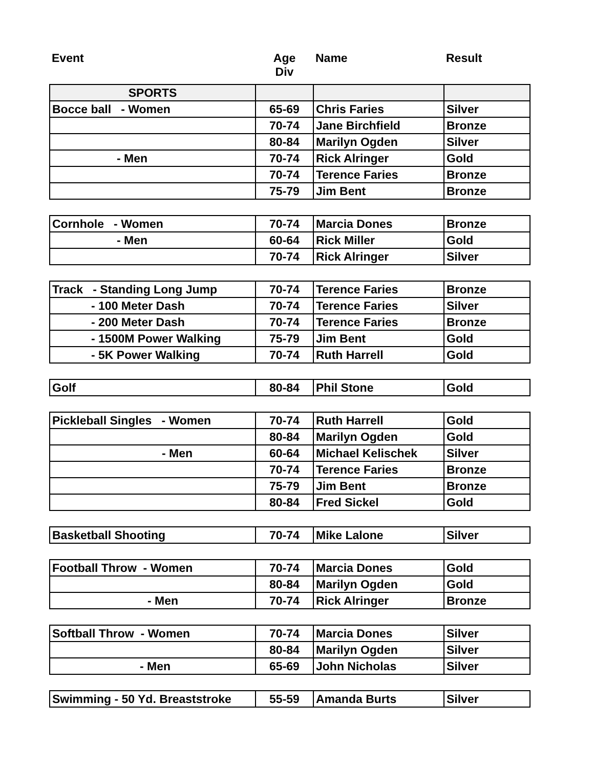| Event | Age Div | Name | Result |
| SPORTS | | | |
| Bocce ball - Women | 65-69 | Chris Faries | Silver |
| | 70-74 | Jane Birchfield | Bronze |
| | 80-84 | Marilyn Ogden | Silver |
| - Men | 70-74 | Rick Alringer | Gold |
| | 70-74 | Terence Faries | Bronze |
| | 75-79 | Jim Bent | Bronze |
| Cornhole - Women | 70-74 | Marcia Dones | Bronze |
| - Men | 60-64 | Rick Miller | Gold |
| | 70-74 | Rick Alringer | Silver |
| Track - Standing Long Jump | 70-74 | Terence Faries | Bronze |
| - 100 Meter Dash | 70-74 | Terence Faries | Silver |
| - 200 Meter Dash | 70-74 | Terence Faries | Bronze |
| - 1500M Power Walking | 75-79 | Jim Bent | Gold |
| - 5K Power Walking | 70-74 | Ruth Harrell | Gold |
| Golf | 80-84 | Phil Stone | Gold |
| Pickleball Singles - Women | 70-74 | Ruth Harrell | Gold |
| | 80-84 | Marilyn Ogden | Gold |
| - Men | 60-64 | Michael Kelischek | Silver |
| | 70-74 | Terence Faries | Bronze |
| | 75-79 | Jim Bent | Bronze |
| | 80-84 | Fred Sickel | Gold |
| Basketball Shooting | 70-74 | Mike Lalone | Silver |
| Football Throw - Women | 70-74 | Marcia Dones | Gold |
| | 80-84 | Marilyn Ogden | Gold |
| - Men | 70-74 | Rick Alringer | Bronze |
| Softball Throw - Women | 70-74 | Marcia Dones | Silver |
| | 80-84 | Marilyn Ogden | Silver |
| - Men | 65-69 | John Nicholas | Silver |
| Swimming - 50 Yd. Breaststroke | 55-59 | Amanda Burts | Silver |